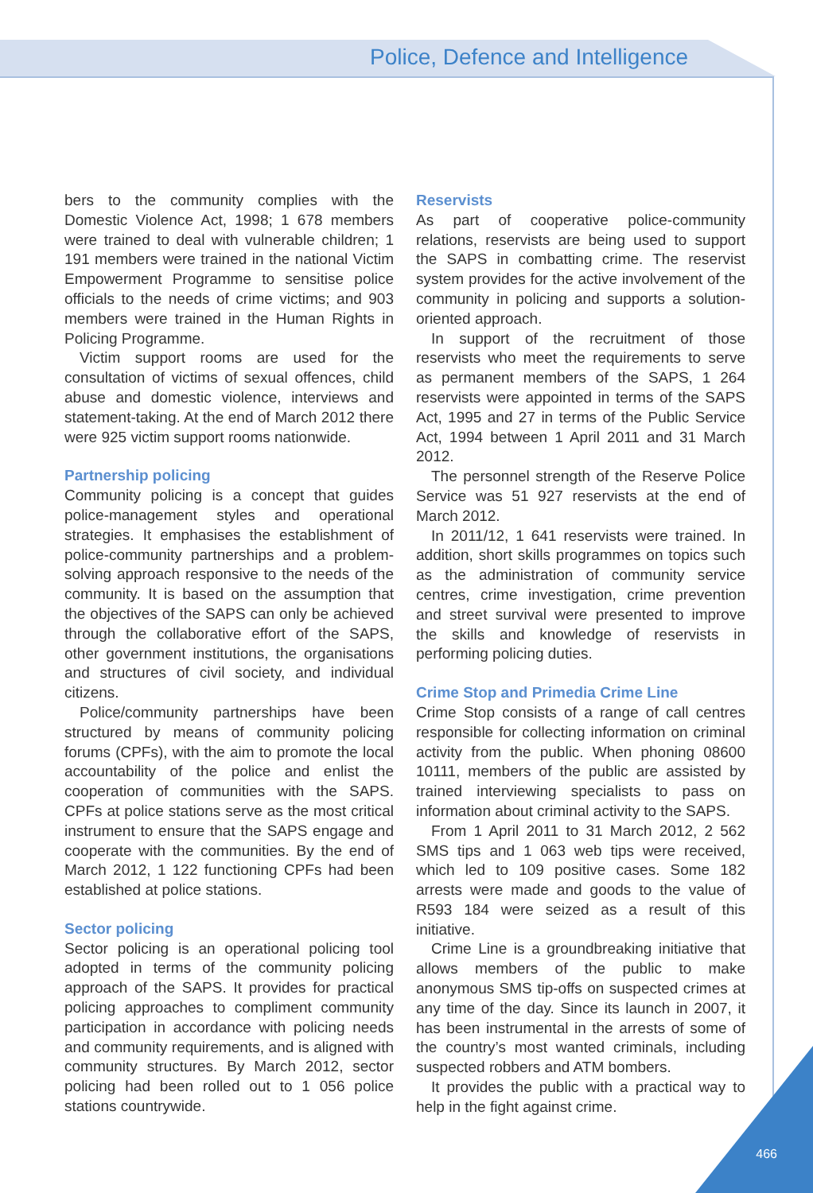Police, Defence and Intelligence
bers to the community complies with the Domestic Violence Act, 1998; 1 678 members were trained to deal with vulnerable children; 1 191 members were trained in the national Victim Empowerment Programme to sensitise police officials to the needs of crime victims; and 903 members were trained in the Human Rights in Policing Programme.
Victim support rooms are used for the consultation of victims of sexual offences, child abuse and domestic violence, interviews and statement-taking. At the end of March 2012 there were 925 victim support rooms nationwide.
Partnership policing
Community policing is a concept that guides police-management styles and operational strategies. It emphasises the establishment of police-community partnerships and a problem-solving approach responsive to the needs of the community. It is based on the assumption that the objectives of the SAPS can only be achieved through the collaborative effort of the SAPS, other government institutions, the organisations and structures of civil society, and individual citizens.
Police/community partnerships have been structured by means of community policing forums (CPFs), with the aim to promote the local accountability of the police and enlist the cooperation of communities with the SAPS. CPFs at police stations serve as the most critical instrument to ensure that the SAPS engage and cooperate with the communities. By the end of March 2012, 1 122 functioning CPFs had been established at police stations.
Sector policing
Sector policing is an operational policing tool adopted in terms of the community policing approach of the SAPS. It provides for practical policing approaches to compliment community participation in accordance with policing needs and community requirements, and is aligned with community structures. By March 2012, sector policing had been rolled out to 1 056 police stations countrywide.
Reservists
As part of cooperative police-community relations, reservists are being used to support the SAPS in combatting crime. The reservist system provides for the active involvement of the community in policing and supports a solution-oriented approach.
In support of the recruitment of those reservists who meet the requirements to serve as permanent members of the SAPS, 1 264 reservists were appointed in terms of the SAPS Act, 1995 and 27 in terms of the Public Service Act, 1994 between 1 April 2011 and 31 March 2012.
The personnel strength of the Reserve Police Service was 51 927 reservists at the end of March 2012.
In 2011/12, 1 641 reservists were trained. In addition, short skills programmes on topics such as the administration of community service centres, crime investigation, crime prevention and street survival were presented to improve the skills and knowledge of reservists in performing policing duties.
Crime Stop and Primedia Crime Line
Crime Stop consists of a range of call centres responsible for collecting information on criminal activity from the public. When phoning 08600 10111, members of the public are assisted by trained interviewing specialists to pass on information about criminal activity to the SAPS.
From 1 April 2011 to 31 March 2012, 2 562 SMS tips and 1 063 web tips were received, which led to 109 positive cases. Some 182 arrests were made and goods to the value of R593 184 were seized as a result of this initiative.
Crime Line is a groundbreaking initiative that allows members of the public to make anonymous SMS tip-offs on suspected crimes at any time of the day. Since its launch in 2007, it has been instrumental in the arrests of some of the country’s most wanted criminals, including suspected robbers and ATM bombers.
It provides the public with a practical way to help in the fight against crime.
466